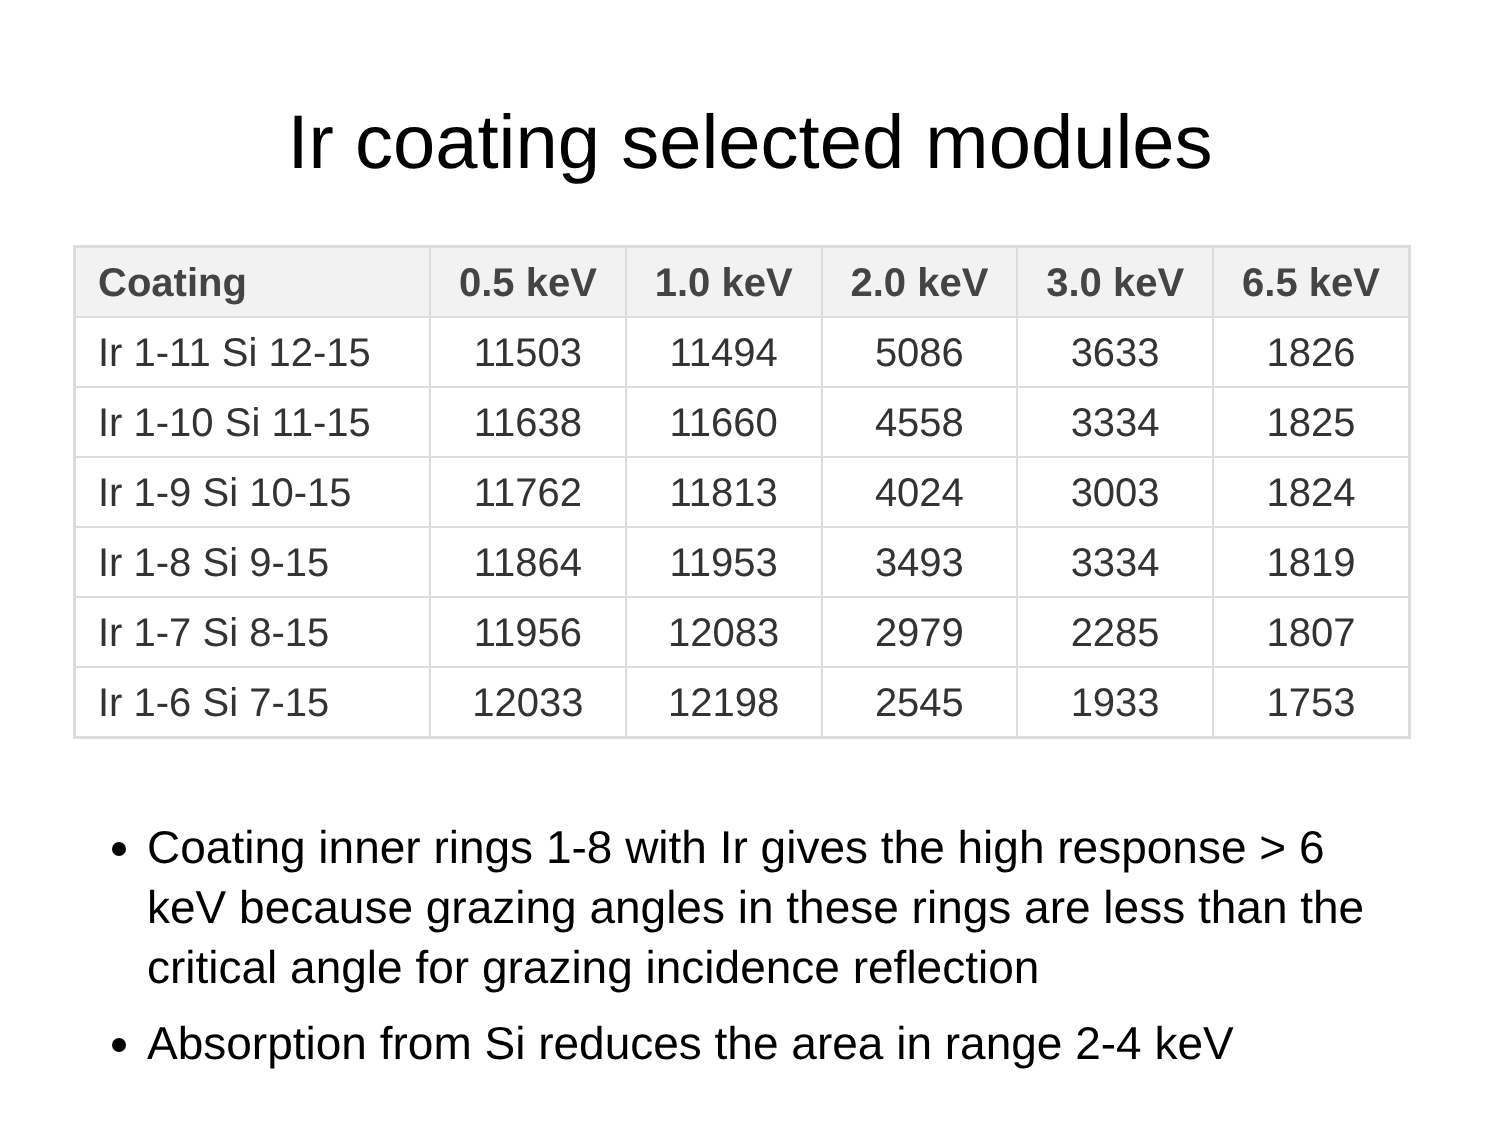Ir coating selected modules
| Coating | 0.5 keV | 1.0 keV | 2.0 keV | 3.0 keV | 6.5 keV |
| --- | --- | --- | --- | --- | --- |
| Ir 1-11 Si 12-15 | 11503 | 11494 | 5086 | 3633 | 1826 |
| Ir 1-10 Si 11-15 | 11638 | 11660 | 4558 | 3334 | 1825 |
| Ir 1-9 Si 10-15 | 11762 | 11813 | 4024 | 3003 | 1824 |
| Ir 1-8 Si 9-15 | 11864 | 11953 | 3493 | 3334 | 1819 |
| Ir 1-7 Si 8-15 | 11956 | 12083 | 2979 | 2285 | 1807 |
| Ir 1-6 Si 7-15 | 12033 | 12198 | 2545 | 1933 | 1753 |
Coating inner rings 1-8 with Ir gives the high response > 6 keV because grazing angles in these rings are less than the critical angle for grazing incidence reflection
Absorption from Si reduces the area in range 2-4 keV